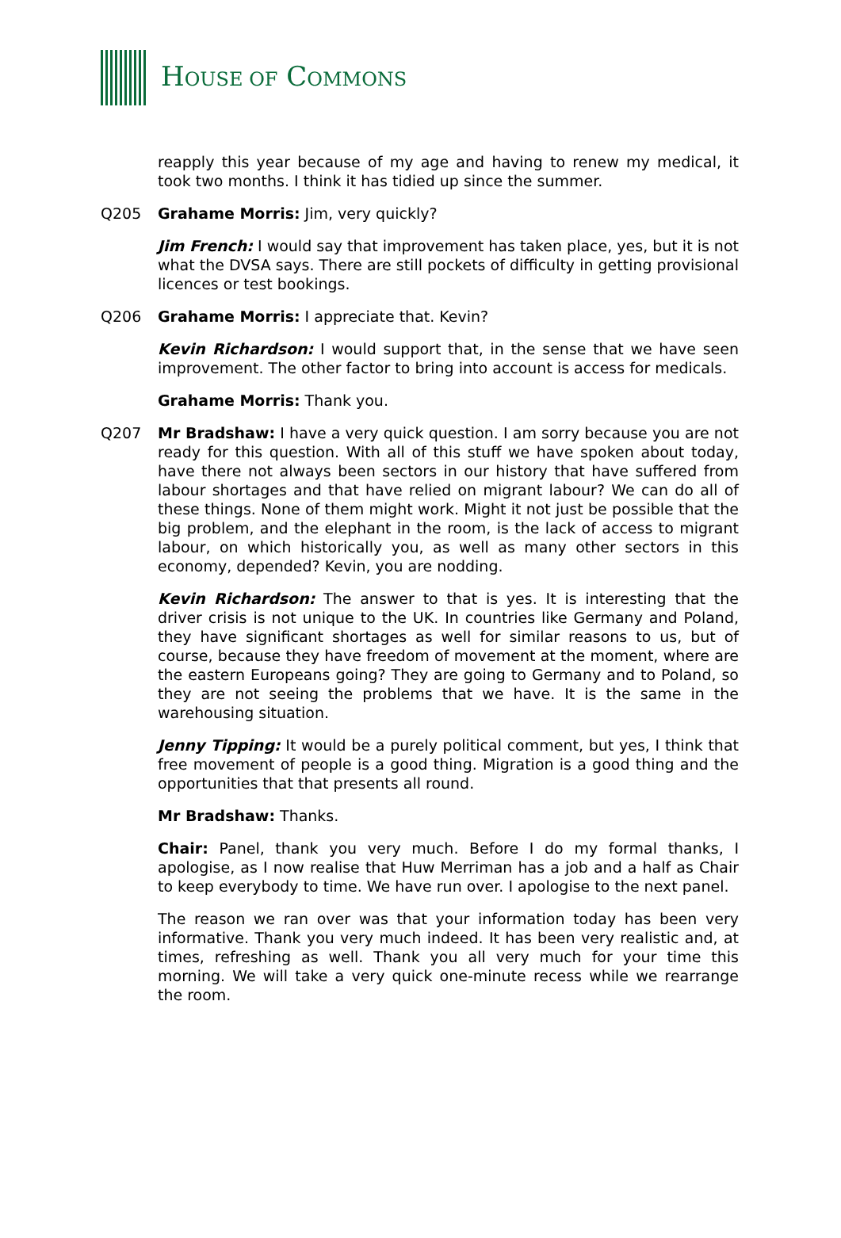HOUSE OF COMMONS
reapply this year because of my age and having to renew my medical, it took two months. I think it has tidied up since the summer.
Q205 Grahame Morris: Jim, very quickly?
Jim French: I would say that improvement has taken place, yes, but it is not what the DVSA says. There are still pockets of difficulty in getting provisional licences or test bookings.
Q206 Grahame Morris: I appreciate that. Kevin?
Kevin Richardson: I would support that, in the sense that we have seen improvement. The other factor to bring into account is access for medicals.
Grahame Morris: Thank you.
Q207 Mr Bradshaw: I have a very quick question. I am sorry because you are not ready for this question. With all of this stuff we have spoken about today, have there not always been sectors in our history that have suffered from labour shortages and that have relied on migrant labour? We can do all of these things. None of them might work. Might it not just be possible that the big problem, and the elephant in the room, is the lack of access to migrant labour, on which historically you, as well as many other sectors in this economy, depended? Kevin, you are nodding.
Kevin Richardson: The answer to that is yes. It is interesting that the driver crisis is not unique to the UK. In countries like Germany and Poland, they have significant shortages as well for similar reasons to us, but of course, because they have freedom of movement at the moment, where are the eastern Europeans going? They are going to Germany and to Poland, so they are not seeing the problems that we have. It is the same in the warehousing situation.
Jenny Tipping: It would be a purely political comment, but yes, I think that free movement of people is a good thing. Migration is a good thing and the opportunities that that presents all round.
Mr Bradshaw: Thanks.
Chair: Panel, thank you very much. Before I do my formal thanks, I apologise, as I now realise that Huw Merriman has a job and a half as Chair to keep everybody to time. We have run over. I apologise to the next panel.
The reason we ran over was that your information today has been very informative. Thank you very much indeed. It has been very realistic and, at times, refreshing as well. Thank you all very much for your time this morning. We will take a very quick one-minute recess while we rearrange the room.